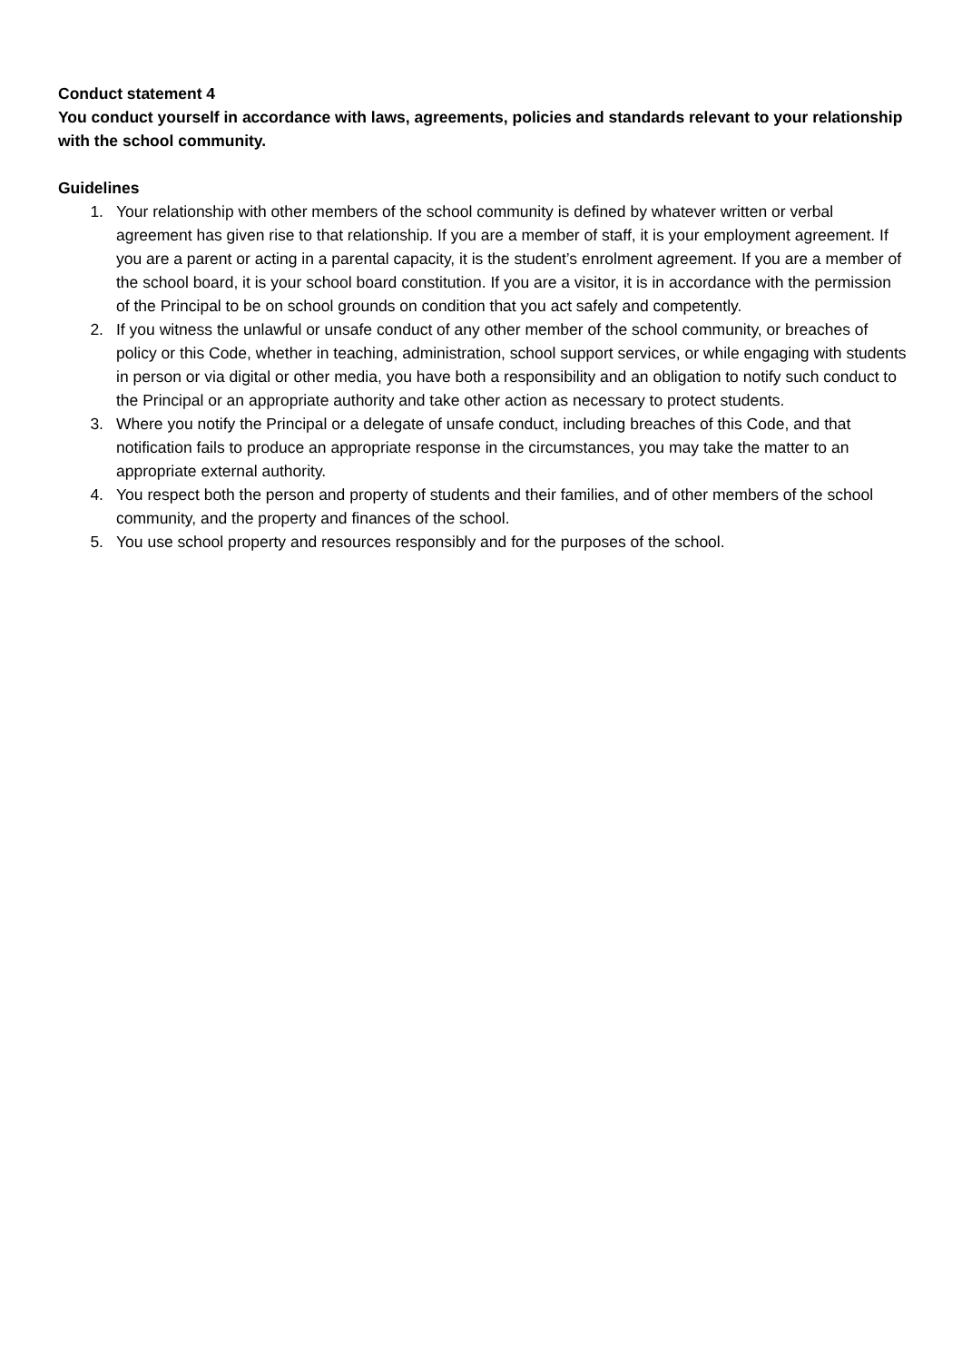Conduct statement 4
You conduct yourself in accordance with laws, agreements, policies and standards relevant to your relationship with the school community.
Guidelines
1. Your relationship with other members of the school community is defined by whatever written or verbal agreement has given rise to that relationship. If you are a member of staff, it is your employment agreement. If you are a parent or acting in a parental capacity, it is the student’s enrolment agreement. If you are a member of the school board, it is your school board constitution. If you are a visitor, it is in accordance with the permission of the Principal to be on school grounds on condition that you act safely and competently.
2. If you witness the unlawful or unsafe conduct of any other member of the school community, or breaches of policy or this Code, whether in teaching, administration, school support services, or while engaging with students in person or via digital or other media, you have both a responsibility and an obligation to notify such conduct to the Principal or an appropriate authority and take other action as necessary to protect students.
3. Where you notify the Principal or a delegate of unsafe conduct, including breaches of this Code, and that notification fails to produce an appropriate response in the circumstances, you may take the matter to an appropriate external authority.
4. You respect both the person and property of students and their families, and of other members of the school community, and the property and finances of the school.
5. You use school property and resources responsibly and for the purposes of the school.